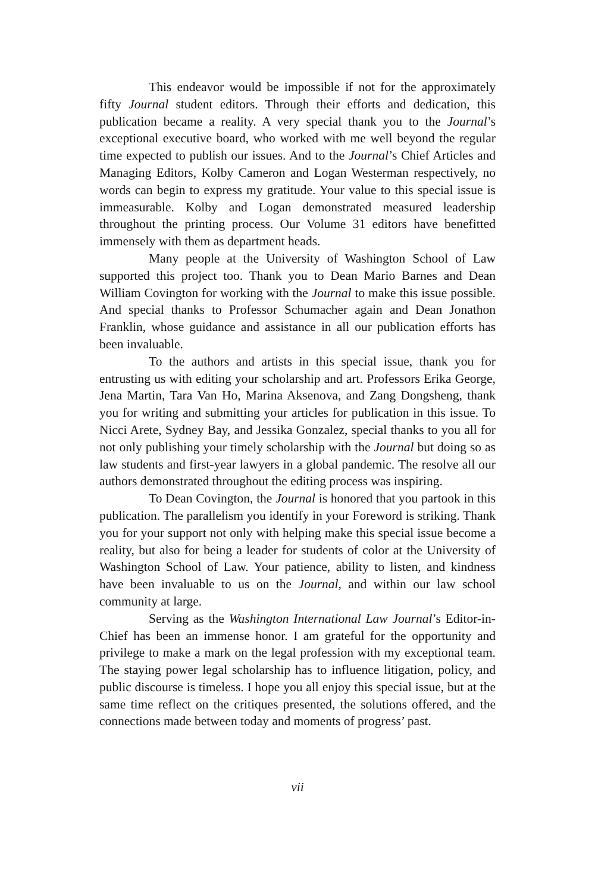This endeavor would be impossible if not for the approximately fifty Journal student editors. Through their efforts and dedication, this publication became a reality. A very special thank you to the Journal’s exceptional executive board, who worked with me well beyond the regular time expected to publish our issues. And to the Journal’s Chief Articles and Managing Editors, Kolby Cameron and Logan Westerman respectively, no words can begin to express my gratitude. Your value to this special issue is immeasurable. Kolby and Logan demonstrated measured leadership throughout the printing process. Our Volume 31 editors have benefitted immensely with them as department heads.
Many people at the University of Washington School of Law supported this project too. Thank you to Dean Mario Barnes and Dean William Covington for working with the Journal to make this issue possible. And special thanks to Professor Schumacher again and Dean Jonathon Franklin, whose guidance and assistance in all our publication efforts has been invaluable.
To the authors and artists in this special issue, thank you for entrusting us with editing your scholarship and art. Professors Erika George, Jena Martin, Tara Van Ho, Marina Aksenova, and Zang Dongsheng, thank you for writing and submitting your articles for publication in this issue. To Nicci Arete, Sydney Bay, and Jessika Gonzalez, special thanks to you all for not only publishing your timely scholarship with the Journal but doing so as law students and first-year lawyers in a global pandemic. The resolve all our authors demonstrated throughout the editing process was inspiring.
To Dean Covington, the Journal is honored that you partook in this publication. The parallelism you identify in your Foreword is striking. Thank you for your support not only with helping make this special issue become a reality, but also for being a leader for students of color at the University of Washington School of Law. Your patience, ability to listen, and kindness have been invaluable to us on the Journal, and within our law school community at large.
Serving as the Washington International Law Journal’s Editor-in-Chief has been an immense honor. I am grateful for the opportunity and privilege to make a mark on the legal profession with my exceptional team. The staying power legal scholarship has to influence litigation, policy, and public discourse is timeless. I hope you all enjoy this special issue, but at the same time reflect on the critiques presented, the solutions offered, and the connections made between today and moments of progress’ past.
vii